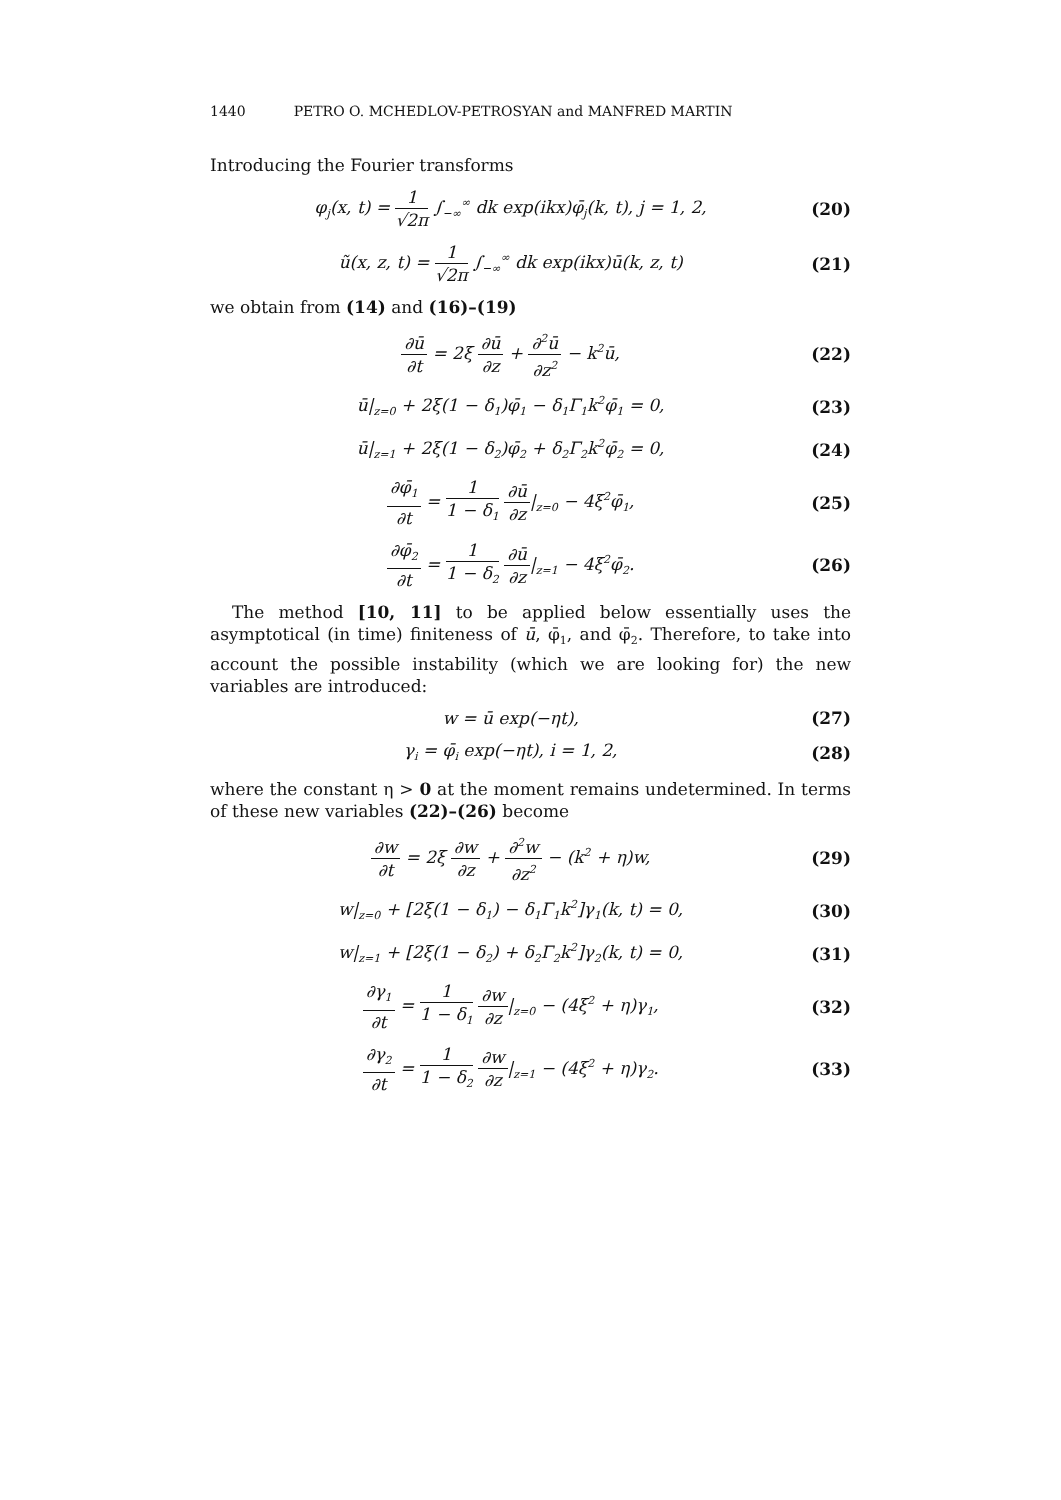1440 PETRO O. MCHEDLOV-PETROSYAN and MANFRED MARTIN
Introducing the Fourier transforms
φ<sub>j</sub>(x, t) = 1 √2π ∫<sub>−∞</sub><sup>∞</sup> dk exp(ikx)φ̄<sub>j</sub>(k, t), j = 1, 2,
(20)
ũ(x, z, t) = 1 √2π ∫<sub>−∞</sub><sup>∞</sup> dk exp(ikx)ū(k, z, t)
(21)
we obtain from (14) and (16)–(19)
∂ū ∂t = 2ξ ∂ū ∂z + ∂<sup>2</sup>ū ∂z<sup>2</sup> − k<sup>2</sup>ū,
(22)
ū|<sub>z=0</sub> + 2ξ(1 − δ<sub>1</sub>)φ̄<sub>1</sub> − δ<sub>1</sub>Γ<sub>1</sub>k<sup>2</sup>φ̄<sub>1</sub> = 0,
(23)
ū|<sub>z=1</sub> + 2ξ(1 − δ<sub>2</sub>)φ̄<sub>2</sub> + δ<sub>2</sub>Γ<sub>2</sub>k<sup>2</sup>φ̄<sub>2</sub> = 0,
(24)
∂φ̄<sub>1</sub> ∂t = 1 1 − δ<sub>1</sub> ∂ū ∂z|<sub>z=0</sub> − 4ξ<sup>2</sup>φ̄<sub>1</sub>,
(25)
∂φ̄<sub>2</sub> ∂t = 1 1 − δ<sub>2</sub> ∂ū ∂z|<sub>z=1</sub> − 4ξ<sup>2</sup>φ̄<sub>2</sub>.
(26)
The method [10, 11] to be applied below essentially uses the asymptotical (in time) finiteness of ū, φ̄<sub>1</sub>, and φ̄<sub>2</sub>. Therefore, to take into account the possible instability (which we are looking for) the new variables are introduced:
w = ū exp(−ηt), (27)
γ<sub>i</sub> = φ̄<sub>i</sub> exp(−ηt), i = 1, 2, (28)
where the constant η > 0 at the moment remains undetermined. In terms of these new variables (22)–(26) become
∂w ∂t = 2ξ ∂w ∂z + ∂<sup>2</sup>w ∂z<sup>2</sup> − (k<sup>2</sup> + η)w,
(29)
w|<sub>z=0</sub> + [2ξ(1 − δ<sub>1</sub>) − δ<sub>1</sub>Γ<sub>1</sub>k<sup>2</sup>]γ<sub>1</sub>(k, t) = 0,
(30)
w|<sub>z=1</sub> + [2ξ(1 − δ<sub>2</sub>) + δ<sub>2</sub>Γ<sub>2</sub>k<sup>2</sup>]γ<sub>2</sub>(k, t) = 0,
(31)
∂γ<sub>1</sub> ∂t = 1 1 − δ<sub>1</sub> ∂w ∂z|<sub>z=0</sub> − (4ξ<sup>2</sup> + η)γ<sub>1</sub>,
(32)
∂γ<sub>2</sub> ∂t = 1 1 − δ<sub>2</sub> ∂w ∂z|<sub>z=1</sub> − (4ξ<sup>2</sup> + η)γ<sub>2</sub>.
(33)